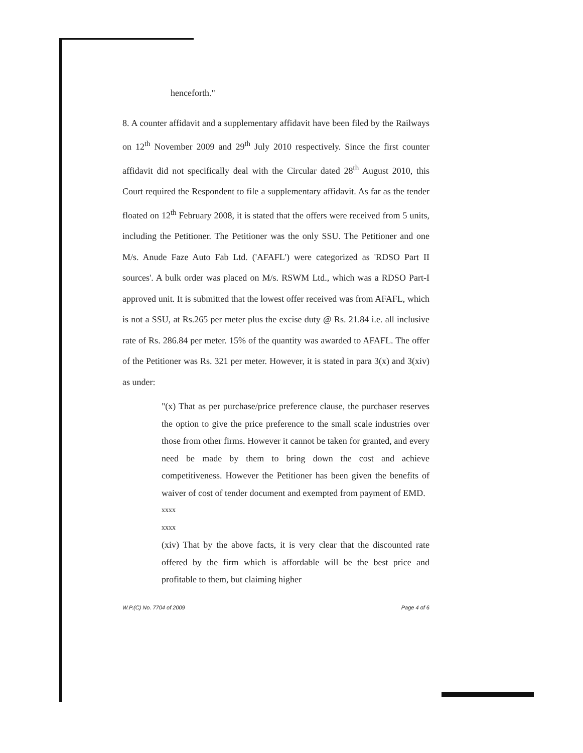henceforth."
8. A counter affidavit and a supplementary affidavit have been filed by the Railways on 12<sup>th</sup> November 2009 and 29<sup>th</sup> July 2010 respectively. Since the first counter affidavit did not specifically deal with the Circular dated 28<sup>th</sup> August 2010, this Court required the Respondent to file a supplementary affidavit. As far as the tender floated on 12<sup>th</sup> February 2008, it is stated that the offers were received from 5 units, including the Petitioner. The Petitioner was the only SSU. The Petitioner and one M/s. Anude Faze Auto Fab Ltd. ('AFAFL') were categorized as 'RDSO Part II sources'. A bulk order was placed on M/s. RSWM Ltd., which was a RDSO Part-I approved unit. It is submitted that the lowest offer received was from AFAFL, which is not a SSU, at Rs.265 per meter plus the excise duty @ Rs. 21.84 i.e. all inclusive rate of Rs. 286.84 per meter. 15% of the quantity was awarded to AFAFL. The offer of the Petitioner was Rs. 321 per meter. However, it is stated in para 3(x) and 3(xiv) as under:
"(x) That as per purchase/price preference clause, the purchaser reserves the option to give the price preference to the small scale industries over those from other firms. However it cannot be taken for granted, and every need be made by them to bring down the cost and achieve competitiveness. However the Petitioner has been given the benefits of waiver of cost of tender document and exempted from payment of EMD.
xxxx
xxxx
(xiv) That by the above facts, it is very clear that the discounted rate offered by the firm which is affordable will be the best price and profitable to them, but claiming higher
W.P.(C) No. 7704 of 2009 Page 4 of 6